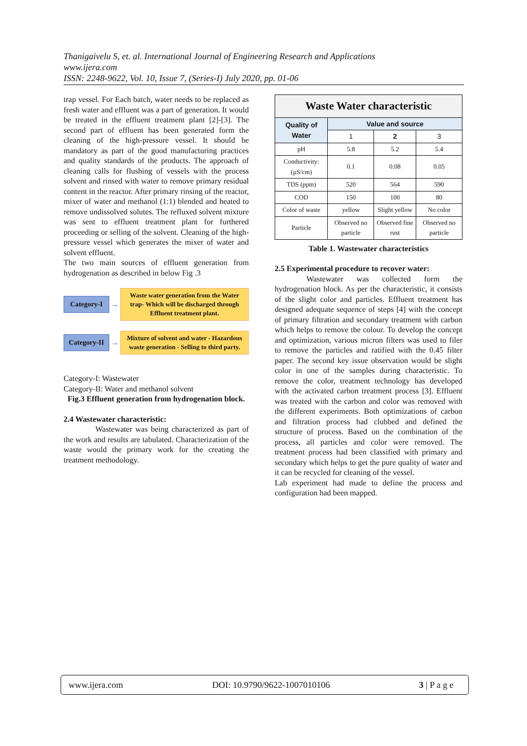Thanigaivelu S, et. al. International Journal of Engineering Research and Applications
www.ijera.com
ISSN: 2248-9622, Vol. 10, Issue 7, (Series-I) July 2020, pp. 01-06
trap vessel. For Each batch, water needs to be replaced as fresh water and effluent was a part of generation. It would be treated in the effluent treatment plant [2]-[3]. The second part of effluent has been generated form the cleaning of the high-pressure vessel. It should be mandatory as part of the good manufacturing practices and quality standards of the products. The approach of cleaning calls for flushing of vessels with the process solvent and rinsed with water to remove primary residual content in the reactor. After primary rinsing of the reactor, mixer of water and methanol (1:1) blended and heated to remove undissolved solutes. The refluxed solvent mixture was sent to effluent treatment plant for furthered proceeding or selling of the solvent. Cleaning of the high-pressure vessel which generates the mixer of water and solvent effluent.
The two main sources of effluent generation from hydrogenation as described in below Fig .3
Category-I
→
Waste water generation from the Water trap- Which will be discharged through Effluent treatment plant.
Category-II
→
Mixture of solvent and water - Hazardous waste generation - Selling to third party.
Category-I: Wastewater
Category-II: Water and methanol solvent
Fig.3 Effluent generation from hydrogenation block.
2.4 Wastewater characteristic:
Wastewater was being characterized as part of the work and results are tabulated. Characterization of the waste would the primary work for the creating the treatment methodology.
| Waste Water characteristic | | | |
| --- | --- | --- | --- |
| Quality of Water | Value and source | | |
| | 1 | 2 | 3 |
| pH | 5.8 | 5.2 | 5.4 |
| Conductivity: (µS/cm) | 0.1 | 0.08 | 0.05 |
| TDS (ppm) | 520 | 564 | 590 |
| COD | 150 | 100 | 80 |
| Color of waste | yellow | Slight yellow | No color |
| Particle | Observed no particle | Observed fine rust | Observed no particle |
Table 1. Wastewater characteristics
2.5 Experimental procedure to recover water:
Wastewater was collected form the hydrogenation block. As per the characteristic, it consists of the slight color and particles. Effluent treatment has designed adequate sequence of steps [4] with the concept of primary filtration and secondary treatment with carbon which helps to remove the colour. To develop the concept and optimization, various micron filters was used to filer to remove the particles and ratified with the 0.45 filter paper. The second key issue observation would be slight color in one of the samples during characteristic. To remove the color, treatment technology has developed with the activated carbon treatment process [3]. Effluent was treated with the carbon and color was removed with the different experiments. Both optimizations of carbon and filtration process had clubbed and defined the structure of process. Based on the combination of the process, all particles and color were removed. The treatment process had been classified with primary and secondary which helps to get the pure quality of water and it can be recycled for cleaning of the vessel.
Lab experiment had made to define the process and configuration had been mapped.
www.ijera.com DOI: 10.9790/9622-1007010106 3 | P a g e